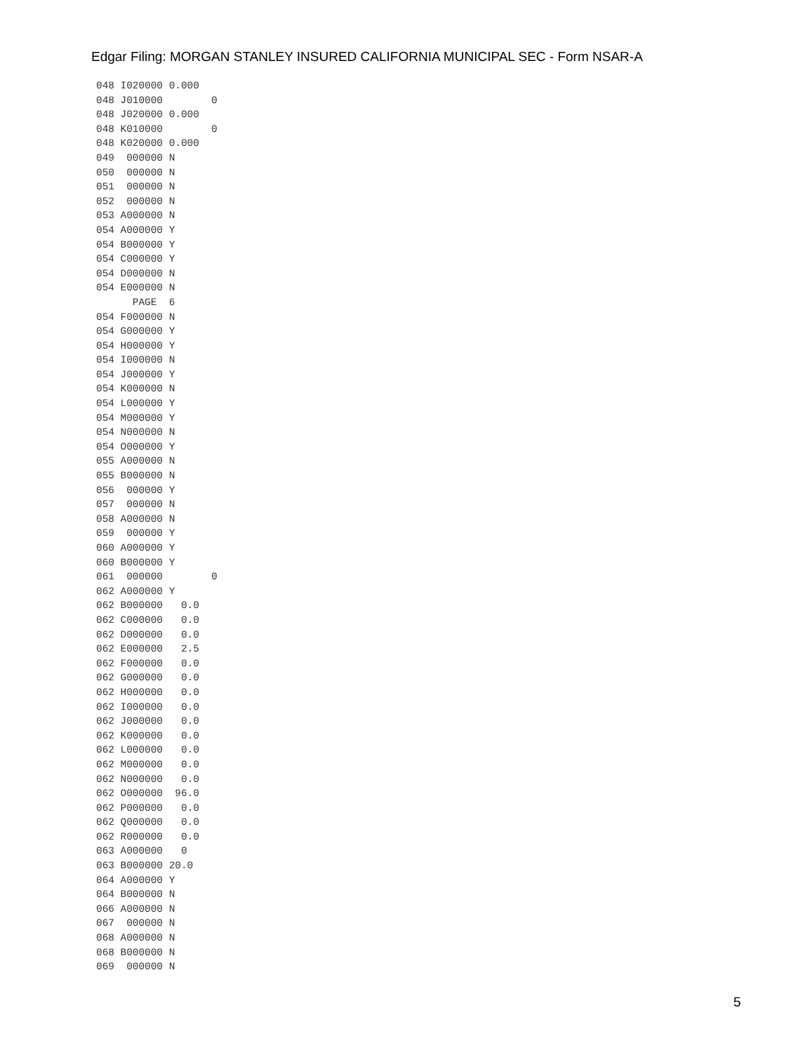Edgar Filing: MORGAN STANLEY INSURED CALIFORNIA MUNICIPAL SEC - Form NSAR-A
048 I020000 0.000
048 J010000        0
048 J020000 0.000
048 K010000        0
048 K020000 0.000
049  000000 N
050  000000 N
051  000000 N
052  000000 N
053 A000000 N
054 A000000 Y
054 B000000 Y
054 C000000 Y
054 D000000 N
054 E000000 N
      PAGE  6
054 F000000 N
054 G000000 Y
054 H000000 Y
054 I000000 N
054 J000000 Y
054 K000000 N
054 L000000 Y
054 M000000 Y
054 N000000 N
054 O000000 Y
055 A000000 N
055 B000000 N
056  000000 Y
057  000000 N
058 A000000 N
059  000000 Y
060 A000000 Y
060 B000000 Y
061  000000        0
062 A000000 Y
062 B000000   0.0
062 C000000   0.0
062 D000000   0.0
062 E000000   2.5
062 F000000   0.0
062 G000000   0.0
062 H000000   0.0
062 I000000   0.0
062 J000000   0.0
062 K000000   0.0
062 L000000   0.0
062 M000000   0.0
062 N000000   0.0
062 O000000  96.0
062 P000000   0.0
062 Q000000   0.0
062 R000000   0.0
063 A000000   0
063 B000000 20.0
064 A000000 Y
064 B000000 N
066 A000000 N
067  000000 N
068 A000000 N
068 B000000 N
069  000000 N
5